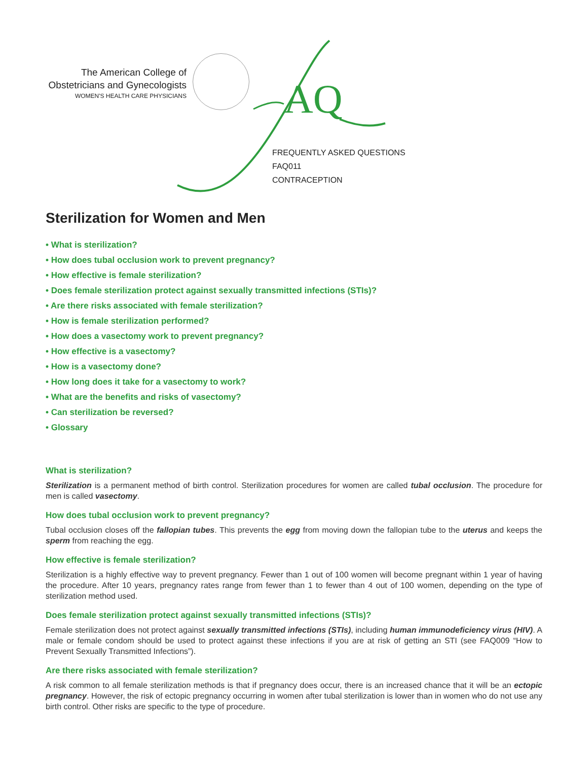The American College of
Obstetricians and Gynecologists
WOMEN'S HEALTH CARE PHYSICIANS
AQ
FREQUENTLY ASKED QUESTIONS
FAQ011
CONTRACEPTION
Sterilization for Women and Men
• What is sterilization?
• How does tubal occlusion work to prevent pregnancy?
• How effective is female sterilization?
• Does female sterilization protect against sexually transmitted infections (STIs)?
• Are there risks associated with female sterilization?
• How is female sterilization performed?
• How does a vasectomy work to prevent pregnancy?
• How effective is a vasectomy?
• How is a vasectomy done?
• How long does it take for a vasectomy to work?
• What are the benefits and risks of vasectomy?
• Can sterilization be reversed?
• Glossary
What is sterilization?
Sterilization is a permanent method of birth control. Sterilization procedures for women are called tubal occlusion. The procedure for men is called vasectomy.
How does tubal occlusion work to prevent pregnancy?
Tubal occlusion closes off the fallopian tubes. This prevents the egg from moving down the fallopian tube to the uterus and keeps the sperm from reaching the egg.
How effective is female sterilization?
Sterilization is a highly effective way to prevent pregnancy. Fewer than 1 out of 100 women will become pregnant within 1 year of having the procedure. After 10 years, pregnancy rates range from fewer than 1 to fewer than 4 out of 100 women, depending on the type of sterilization method used.
Does female sterilization protect against sexually transmitted infections (STIs)?
Female sterilization does not protect against sexually transmitted infections (STIs), including human immunodeficiency virus (HIV). A male or female condom should be used to protect against these infections if you are at risk of getting an STI (see FAQ009 “How to Prevent Sexually Transmitted Infections”).
Are there risks associated with female sterilization?
A risk common to all female sterilization methods is that if pregnancy does occur, there is an increased chance that it will be an ectopic pregnancy. However, the risk of ectopic pregnancy occurring in women after tubal sterilization is lower than in women who do not use any birth control. Other risks are specific to the type of procedure.